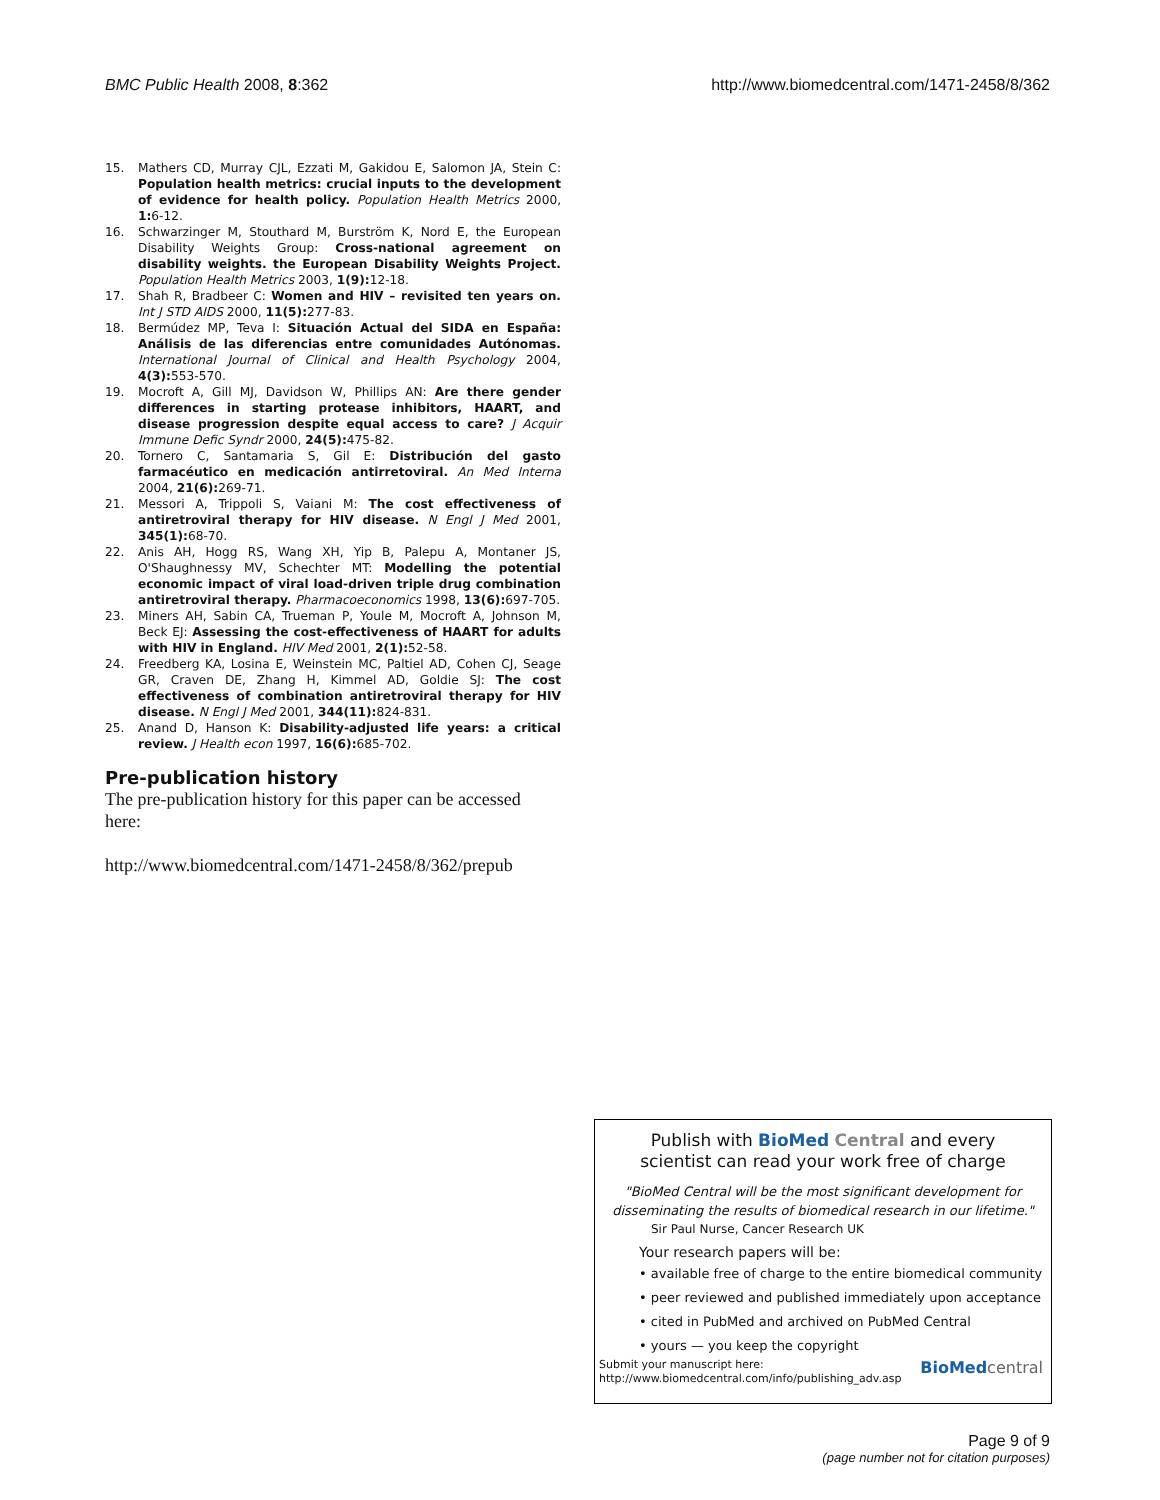BMC Public Health 2008, 8:362 http://www.biomedcentral.com/1471-2458/8/362
15. Mathers CD, Murray CJL, Ezzati M, Gakidou E, Salomon JA, Stein C: Population health metrics: crucial inputs to the development of evidence for health policy. Population Health Metrics 2000, 1: 6-12.
16. Schwarzinger M, Stouthard M, Burström K, Nord E, the European Disability Weights Group: Cross-national agreement on disability weights. the European Disability Weights Project. Population Health Metrics 2003, 1(9): 12-18.
17. Shah R, Bradbeer C: Women and HIV – revisited ten years on. Int J STD AIDS 2000, 11(5): 277-83.
18. Bermúdez MP, Teva I: Situación Actual del SIDA en España: Análisis de las diferencias entre comunidades Autónomas. International Journal of Clinical and Health Psychology 2004, 4(3): 553-570.
19. Mocroft A, Gill MJ, Davidson W, Phillips AN: Are there gender differences in starting protease inhibitors, HAART, and disease progression despite equal access to care? J Acquir Immune Defic Syndr 2000, 24(5): 475-82.
20. Tornero C, Santamaria S, Gil E: Distribución del gasto farmacéutico en medicación antirretoviral. An Med Interna 2004, 21(6): 269-71.
21. Messori A, Trippoli S, Vaiani M: The cost effectiveness of antiretroviral therapy for HIV disease. N Engl J Med 2001, 345(1): 68-70.
22. Anis AH, Hogg RS, Wang XH, Yip B, Palepu A, Montaner JS, O'Shaughnessy MV, Schechter MT: Modelling the potential economic impact of viral load-driven triple drug combination antiretroviral therapy. Pharmacoeconomics 1998, 13(6): 697-705.
23. Miners AH, Sabin CA, Trueman P, Youle M, Mocroft A, Johnson M, Beck EJ: Assessing the cost-effectiveness of HAART for adults with HIV in England. HIV Med 2001, 2(1): 52-58.
24. Freedberg KA, Losina E, Weinstein MC, Paltiel AD, Cohen CJ, Seage GR, Craven DE, Zhang H, Kimmel AD, Goldie SJ: The cost effectiveness of combination antiretroviral therapy for HIV disease. N Engl J Med 2001, 344(11): 824-831.
25. Anand D, Hanson K: Disability-adjusted life years: a critical review. J Health econ 1997, 16(6): 685-702.
Pre-publication history
The pre-publication history for this paper can be accessed here:
http://www.biomedcentral.com/1471-2458/8/362/prepub
Publish with BioMed Central and every
scientist can read your work free of charge
"BioMed Central will be the most significant development for disseminating the results of biomedical research in our lifetime."
Sir Paul Nurse, Cancer Research UK
Your research papers will be:
• available free of charge to the entire biomedical community
• peer reviewed and published immediately upon acceptance
• cited in PubMed and archived on PubMed Central
• yours — you keep the copyright
Submit your manuscript here:
http://www.biomedcentral.com/info/publishing_adv.asp
BioMed central
Page 9 of 9
(page number not for citation purposes)